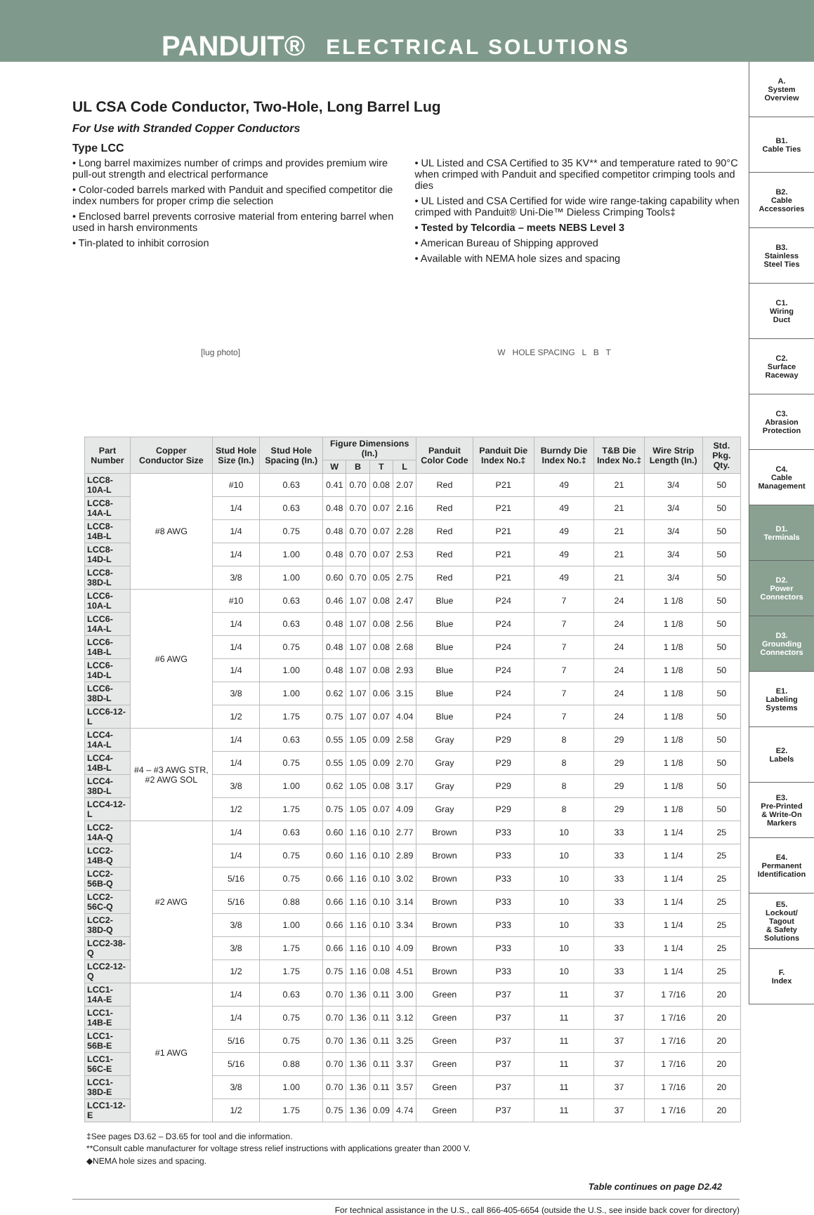PANDUIT® ELECTRICAL SOLUTIONS
UL CSA Code Conductor, Two-Hole, Long Barrel Lug
For Use with Stranded Copper Conductors
Type LCC
• Long barrel maximizes number of crimps and provides premium wire pull-out strength and electrical performance
• Color-coded barrels marked with Panduit and specified competitor die index numbers for proper crimp die selection
• Enclosed barrel prevents corrosive material from entering barrel when used in harsh environments
• Tin-plated to inhibit corrosion
• UL Listed and CSA Certified to 35 KV** and temperature rated to 90°C when crimped with Panduit and specified competitor crimping tools and dies
• UL Listed and CSA Certified for wide wire range-taking capability when crimped with Panduit® Uni-Die™ Dieless Crimping Tools‡
• Tested by Telcordia – meets NEBS Level 3
• American Bureau of Shipping approved
• Available with NEMA hole sizes and spacing
[lug photo] W HOLE SPACING L B T
| Part Number | Copper Conductor Size | Stud Hole Size (In.) | Stud Hole Spacing (In.) | Figure Dimensions (In.) | | | | Panduit Color Code | Panduit Die Index No.‡ | Burndy Die Index No.‡ | T&B Die Index No.‡ | Wire Strip Length (In.) | Std. Pkg. Qty. |
| --- | --- | --- | --- | --- | --- | --- | --- | --- | --- | --- | --- | --- | --- |
| | | | | W | B | T | L | | | | | | |
| LCC8-10A-L | #8 AWG | #10 | 0.63 | 0.41 | 0.70 | 0.08 | 2.07 | Red | P21 | 49 | 21 | 3/4 | 50 |
| LCC8-14A-L | | 1/4 | 0.63 | 0.48 | 0.70 | 0.07 | 2.16 | Red | P21 | 49 | 21 | 3/4 | 50 |
| LCC8-14B-L | | 1/4 | 0.75 | 0.48 | 0.70 | 0.07 | 2.28 | Red | P21 | 49 | 21 | 3/4 | 50 |
| LCC8-14D-L | | 1/4 | 1.00 | 0.48 | 0.70 | 0.07 | 2.53 | Red | P21 | 49 | 21 | 3/4 | 50 |
| LCC8-38D-L | | 3/8 | 1.00 | 0.60 | 0.70 | 0.05 | 2.75 | Red | P21 | 49 | 21 | 3/4 | 50 |
| LCC6-10A-L | #6 AWG | #10 | 0.63 | 0.46 | 1.07 | 0.08 | 2.47 | Blue | P24 | 7 | 24 | 1 1/8 | 50 |
| LCC6-14A-L | | 1/4 | 0.63 | 0.48 | 1.07 | 0.08 | 2.56 | Blue | P24 | 7 | 24 | 1 1/8 | 50 |
| LCC6-14B-L | | 1/4 | 0.75 | 0.48 | 1.07 | 0.08 | 2.68 | Blue | P24 | 7 | 24 | 1 1/8 | 50 |
| LCC6-14D-L | | 1/4 | 1.00 | 0.48 | 1.07 | 0.08 | 2.93 | Blue | P24 | 7 | 24 | 1 1/8 | 50 |
| LCC6-38D-L | | 3/8 | 1.00 | 0.62 | 1.07 | 0.06 | 3.15 | Blue | P24 | 7 | 24 | 1 1/8 | 50 |
| LCC6-12-L | | 1/2 | 1.75 | 0.75 | 1.07 | 0.07 | 4.04 | Blue | P24 | 7 | 24 | 1 1/8 | 50 |
| LCC4-14A-L | #4 – #3 AWG STR, #2 AWG SOL | 1/4 | 0.63 | 0.55 | 1.05 | 0.09 | 2.58 | Gray | P29 | 8 | 29 | 1 1/8 | 50 |
| LCC4-14B-L | | 1/4 | 0.75 | 0.55 | 1.05 | 0.09 | 2.70 | Gray | P29 | 8 | 29 | 1 1/8 | 50 |
| LCC4-38D-L | | 3/8 | 1.00 | 0.62 | 1.05 | 0.08 | 3.17 | Gray | P29 | 8 | 29 | 1 1/8 | 50 |
| LCC4-12-L | | 1/2 | 1.75 | 0.75 | 1.05 | 0.07 | 4.09 | Gray | P29 | 8 | 29 | 1 1/8 | 50 |
| LCC2-14A-Q | #2 AWG | 1/4 | 0.63 | 0.60 | 1.16 | 0.10 | 2.77 | Brown | P33 | 10 | 33 | 1 1/4 | 25 |
| LCC2-14B-Q | | 1/4 | 0.75 | 0.60 | 1.16 | 0.10 | 2.89 | Brown | P33 | 10 | 33 | 1 1/4 | 25 |
| LCC2-56B-Q | | 5/16 | 0.75 | 0.66 | 1.16 | 0.10 | 3.02 | Brown | P33 | 10 | 33 | 1 1/4 | 25 |
| LCC2-56C-Q | | 5/16 | 0.88 | 0.66 | 1.16 | 0.10 | 3.14 | Brown | P33 | 10 | 33 | 1 1/4 | 25 |
| LCC2-38D-Q | | 3/8 | 1.00 | 0.66 | 1.16 | 0.10 | 3.34 | Brown | P33 | 10 | 33 | 1 1/4 | 25 |
| LCC2-38-Q | | 3/8 | 1.75 | 0.66 | 1.16 | 0.10 | 4.09 | Brown | P33 | 10 | 33 | 1 1/4 | 25 |
| LCC2-12-Q | | 1/2 | 1.75 | 0.75 | 1.16 | 0.08 | 4.51 | Brown | P33 | 10 | 33 | 1 1/4 | 25 |
| LCC1-14A-E | #1 AWG | 1/4 | 0.63 | 0.70 | 1.36 | 0.11 | 3.00 | Green | P37 | 11 | 37 | 1 7/16 | 20 |
| LCC1-14B-E | | 1/4 | 0.75 | 0.70 | 1.36 | 0.11 | 3.12 | Green | P37 | 11 | 37 | 1 7/16 | 20 |
| LCC1-56B-E | | 5/16 | 0.75 | 0.70 | 1.36 | 0.11 | 3.25 | Green | P37 | 11 | 37 | 1 7/16 | 20 |
| LCC1-56C-E | | 5/16 | 0.88 | 0.70 | 1.36 | 0.11 | 3.37 | Green | P37 | 11 | 37 | 1 7/16 | 20 |
| LCC1-38D-E | | 3/8 | 1.00 | 0.70 | 1.36 | 0.11 | 3.57 | Green | P37 | 11 | 37 | 1 7/16 | 20 |
| LCC1-12-E | | 1/2 | 1.75 | 0.75 | 1.36 | 0.09 | 4.74 | Green | P37 | 11 | 37 | 1 7/16 | 20 |
‡See pages D3.62 – D3.65 for tool and die information.
**Consult cable manufacturer for voltage stress relief instructions with applications greater than 2000 V.
◆NEMA hole sizes and spacing.
Table continues on page D2.42
For technical assistance in the U.S., call 866-405-6654 (outside the U.S., see inside back cover for directory)
A.
System
Overview
B1.
Cable Ties
B2.
Cable
Accessories
B3.
Stainless
Steel Ties
C1.
Wiring
Duct
C2.
Surface
Raceway
C3.
Abrasion
Protection
C4.
Cable
Management
D1.
Terminals
D2.
Power
Connectors
D3.
Grounding
Connectors
E1.
Labeling
Systems
E2.
Labels
E3.
Pre-Printed
& Write-On
Markers
E4.
Permanent
Identification
E5.
Lockout/
Tagout
& Safety
Solutions
F.
Index